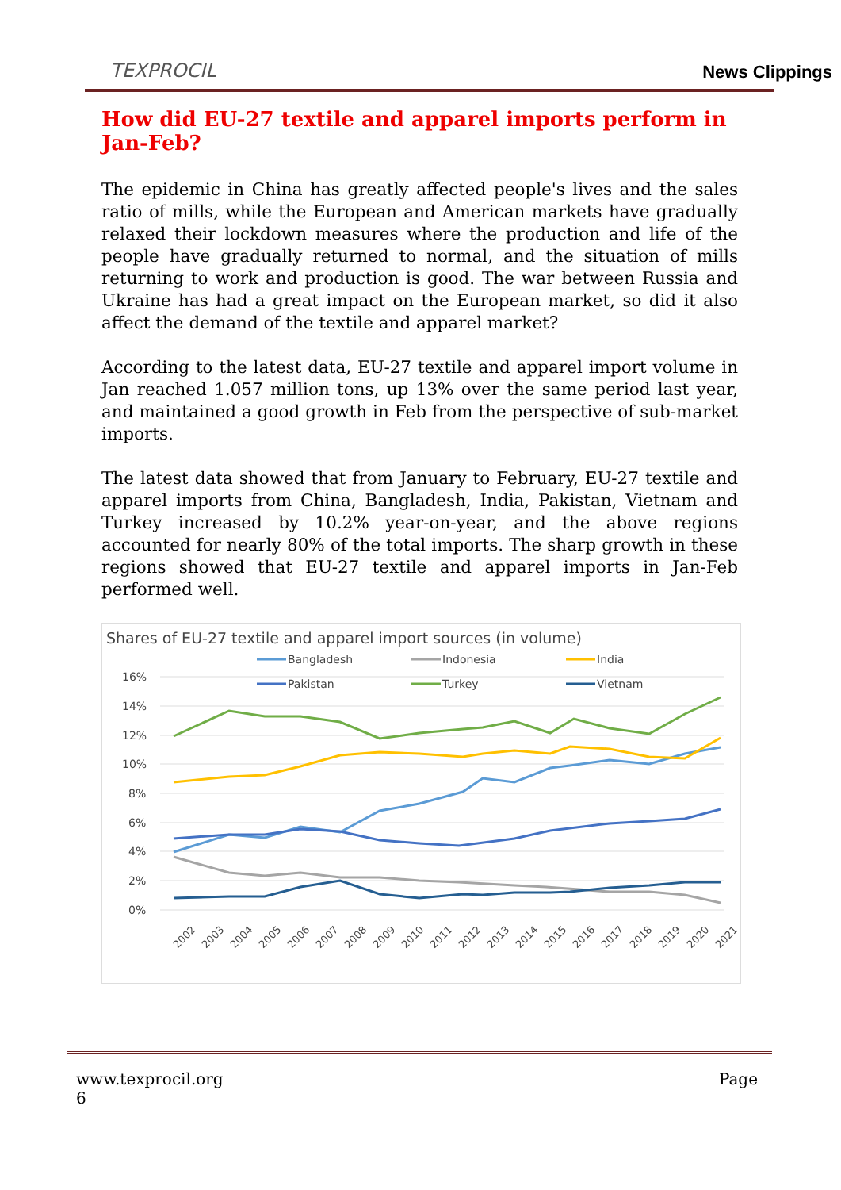TEXPROCIL
News Clippings
How did EU-27 textile and apparel imports perform in Jan-Feb?
The epidemic in China has greatly affected people's lives and the sales ratio of mills, while the European and American markets have gradually relaxed their lockdown measures where the production and life of the people have gradually returned to normal, and the situation of mills returning to work and production is good. The war between Russia and Ukraine has had a great impact on the European market, so did it also affect the demand of the textile and apparel market?
According to the latest data, EU-27 textile and apparel import volume in Jan reached 1.057 million tons, up 13% over the same period last year, and maintained a good growth in Feb from the perspective of sub-market imports.
The latest data showed that from January to February, EU-27 textile and apparel imports from China, Bangladesh, India, Pakistan, Vietnam and Turkey increased by 10.2% year-on-year, and the above regions accounted for nearly 80% of the total imports. The sharp growth in these regions showed that EU-27 textile and apparel imports in Jan-Feb performed well.
Shares of EU-27 textile and apparel import sources (in volume)
Bangladesh
Indonesia
India
Pakistan
Turkey
Vietnam
16%
14%
12%
10%
8%
6%
4%
2%
0%
2002
2003
2004
2005
2006
2007
2008
2009
2010
2011
2012
2013
2014
2015
2016
2017
2018
2019
2020
2021
www.texprocil.org Page
6